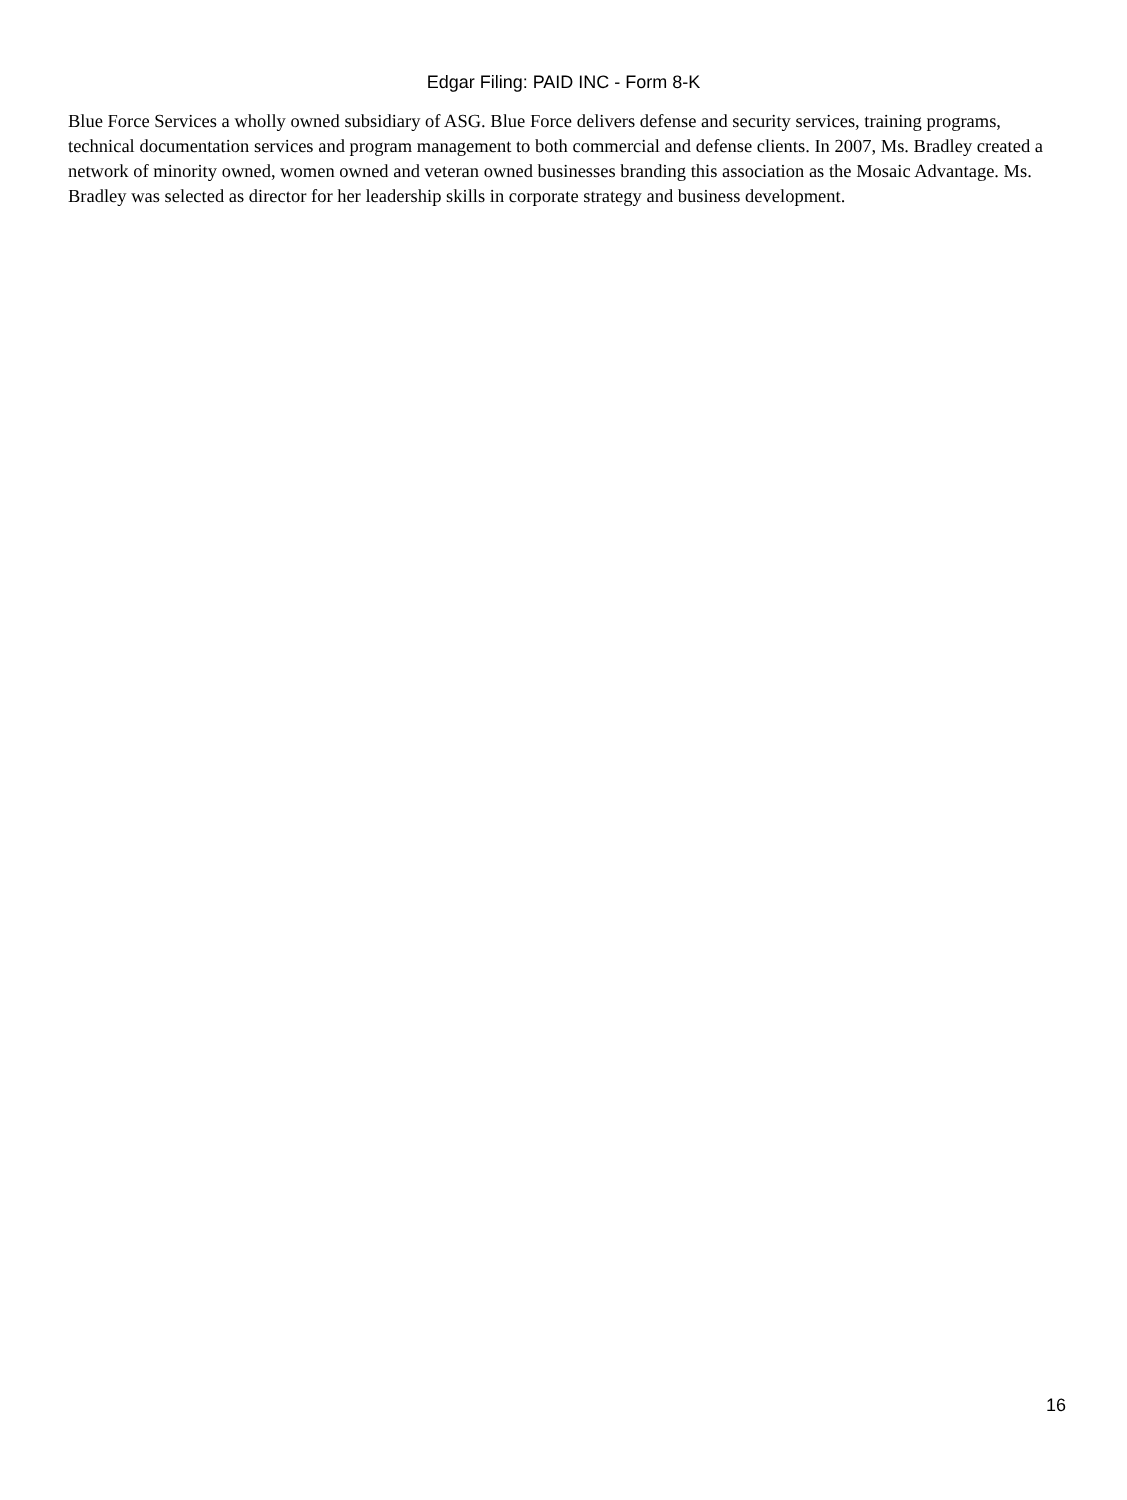Edgar Filing: PAID INC - Form 8-K
Blue Force Services a wholly owned subsidiary of ASG. Blue Force delivers defense and security services, training programs, technical documentation services and program management to both commercial and defense clients. In 2007, Ms. Bradley created a network of minority owned, women owned and veteran owned businesses branding this association as the Mosaic Advantage. Ms. Bradley was selected as director for her leadership skills in corporate strategy and business development.
16